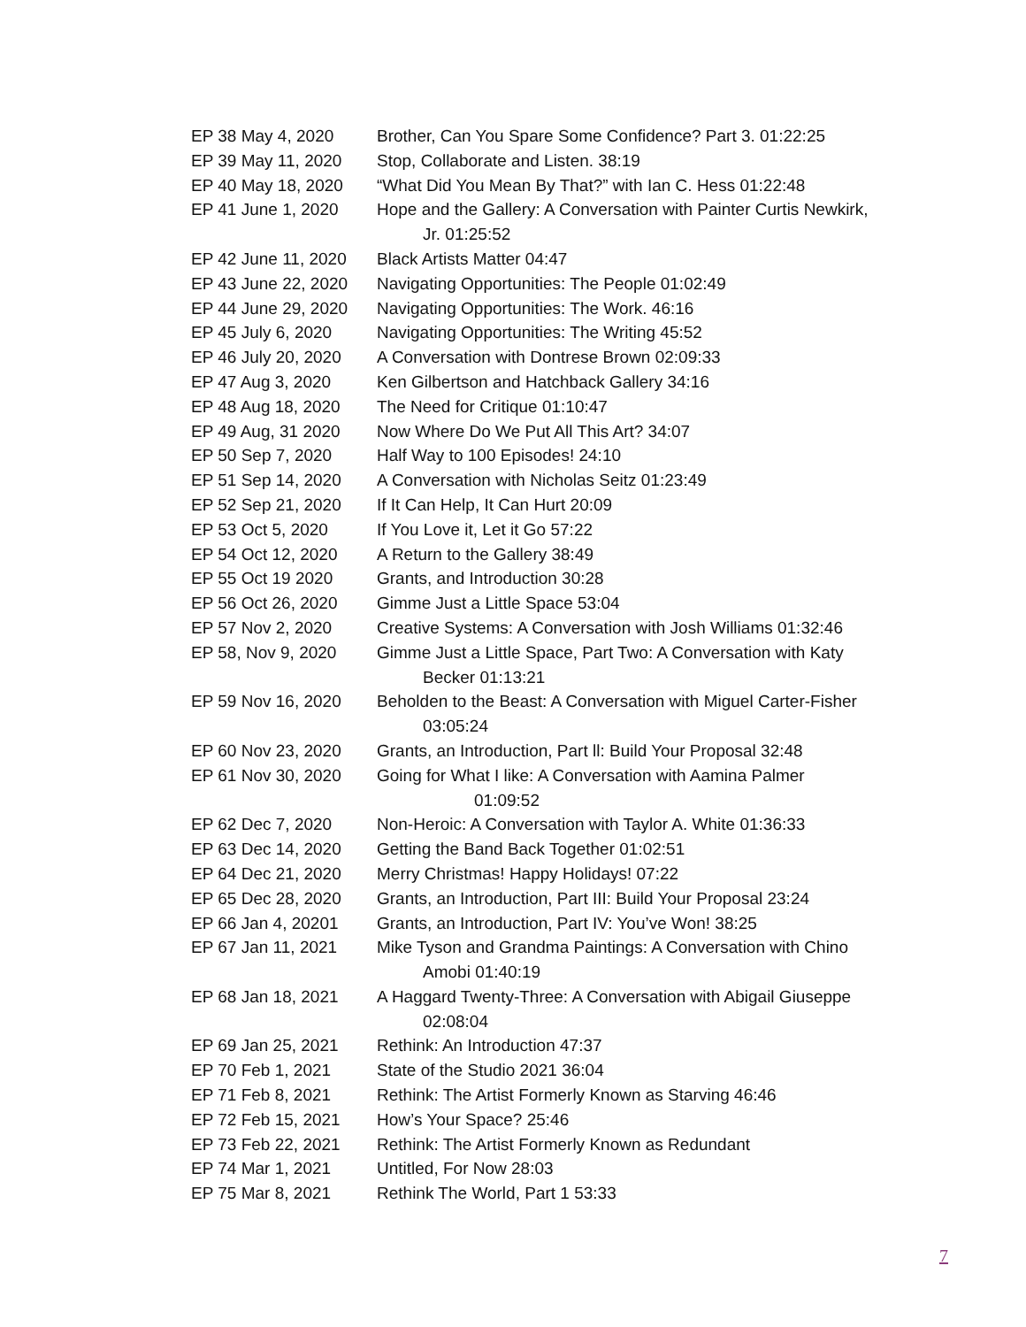EP 38 May 4, 2020 Brother, Can You Spare Some Confidence? Part 3. 01:22:25
EP 39 May 11, 2020 Stop, Collaborate and Listen. 38:19
EP 40 May 18, 2020 “What Did You Mean By That?” with Ian C. Hess 01:22:48
EP 41 June 1, 2020 Hope and the Gallery: A Conversation with Painter Curtis Newkirk,
Jr. 01:25:52
EP 42 June 11, 2020 Black Artists Matter 04:47
EP 43 June 22, 2020 Navigating Opportunities: The People 01:02:49
EP 44 June 29, 2020 Navigating Opportunities: The Work. 46:16
EP 45 July 6, 2020 Navigating Opportunities: The Writing 45:52
EP 46 July 20, 2020 A Conversation with Dontrese Brown 02:09:33
EP 47 Aug 3, 2020 Ken Gilbertson and Hatchback Gallery 34:16
EP 48 Aug 18, 2020 The Need for Critique 01:10:47
EP 49 Aug, 31 2020 Now Where Do We Put All This Art? 34:07
EP 50 Sep 7, 2020 Half Way to 100 Episodes! 24:10
EP 51 Sep 14, 2020 A Conversation with Nicholas Seitz 01:23:49
EP 52 Sep 21, 2020 If It Can Help, It Can Hurt 20:09
EP 53 Oct 5, 2020 If You Love it, Let it Go 57:22
EP 54 Oct 12, 2020 A Return to the Gallery 38:49
EP 55 Oct 19 2020 Grants, and Introduction 30:28
EP 56 Oct 26, 2020 Gimme Just a Little Space 53:04
EP 57 Nov 2, 2020 Creative Systems: A Conversation with Josh Williams 01:32:46
EP 58, Nov 9, 2020 Gimme Just a Little Space, Part Two: A Conversation with Katy
Becker 01:13:21
EP 59 Nov 16, 2020 Beholden to the Beast: A Conversation with Miguel Carter-Fisher
03:05:24
EP 60 Nov 23, 2020 Grants, an Introduction, Part ll: Build Your Proposal 32:48
EP 61 Nov 30, 2020 Going for What I like: A Conversation with Aamina Palmer
01:09:52
EP 62 Dec 7, 2020 Non-Heroic: A Conversation with Taylor A. White 01:36:33
EP 63 Dec 14, 2020 Getting the Band Back Together 01:02:51
EP 64 Dec 21, 2020 Merry Christmas! Happy Holidays! 07:22
EP 65 Dec 28, 2020 Grants, an Introduction, Part III: Build Your Proposal 23:24
EP 66 Jan 4, 20201 Grants, an Introduction, Part IV: You’ve Won! 38:25
EP 67 Jan 11, 2021 Mike Tyson and Grandma Paintings: A Conversation with Chino
Amobi 01:40:19
EP 68 Jan 18, 2021 A Haggard Twenty-Three: A Conversation with Abigail Giuseppe
02:08:04
EP 69 Jan 25, 2021 Rethink: An Introduction 47:37
EP 70 Feb 1, 2021 State of the Studio 2021 36:04
EP 71 Feb 8, 2021 Rethink: The Artist Formerly Known as Starving 46:46
EP 72 Feb 15, 2021 How’s Your Space? 25:46
EP 73 Feb 22, 2021 Rethink: The Artist Formerly Known as Redundant
EP 74 Mar 1, 2021 Untitled, For Now 28:03
EP 75 Mar 8, 2021 Rethink The World, Part 1 53:33
7